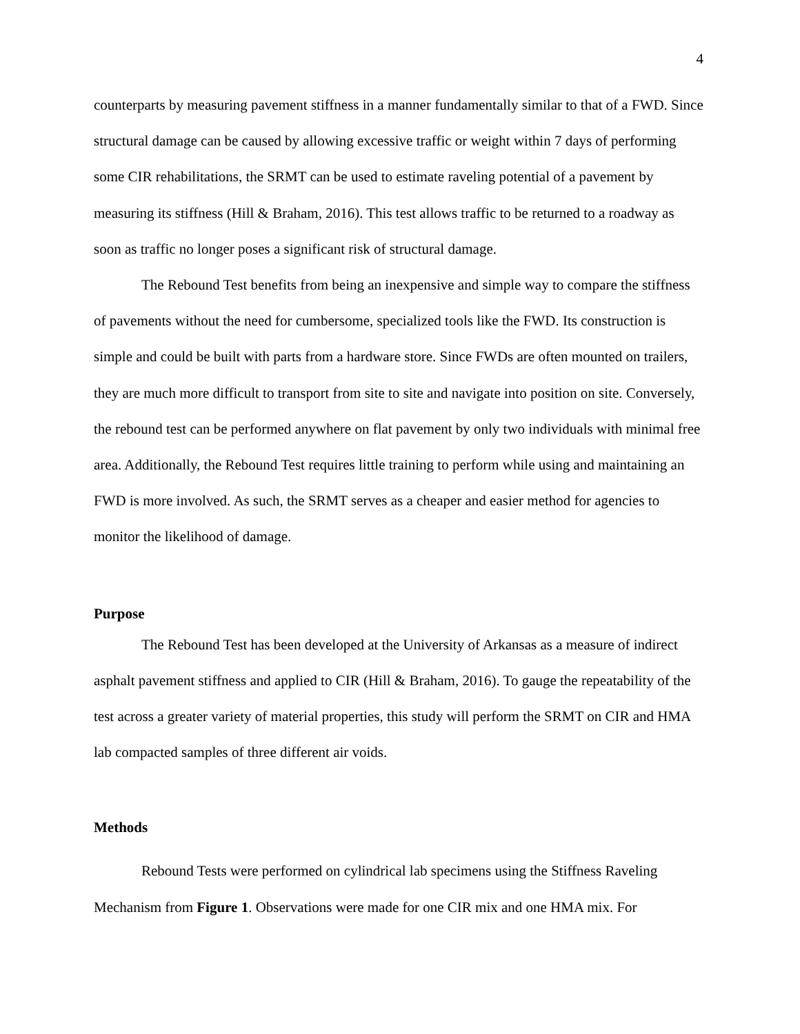4
counterparts by measuring pavement stiffness in a manner fundamentally similar to that of a FWD. Since structural damage can be caused by allowing excessive traffic or weight within 7 days of performing some CIR rehabilitations, the SRMT can be used to estimate raveling potential of a pavement by measuring its stiffness (Hill & Braham, 2016). This test allows traffic to be returned to a roadway as soon as traffic no longer poses a significant risk of structural damage.
The Rebound Test benefits from being an inexpensive and simple way to compare the stiffness of pavements without the need for cumbersome, specialized tools like the FWD. Its construction is simple and could be built with parts from a hardware store. Since FWDs are often mounted on trailers, they are much more difficult to transport from site to site and navigate into position on site. Conversely, the rebound test can be performed anywhere on flat pavement by only two individuals with minimal free area. Additionally, the Rebound Test requires little training to perform while using and maintaining an FWD is more involved. As such, the SRMT serves as a cheaper and easier method for agencies to monitor the likelihood of damage.
Purpose
The Rebound Test has been developed at the University of Arkansas as a measure of indirect asphalt pavement stiffness and applied to CIR (Hill & Braham, 2016). To gauge the repeatability of the test across a greater variety of material properties, this study will perform the SRMT on CIR and HMA lab compacted samples of three different air voids.
Methods
Rebound Tests were performed on cylindrical lab specimens using the Stiffness Raveling Mechanism from Figure 1. Observations were made for one CIR mix and one HMA mix. For